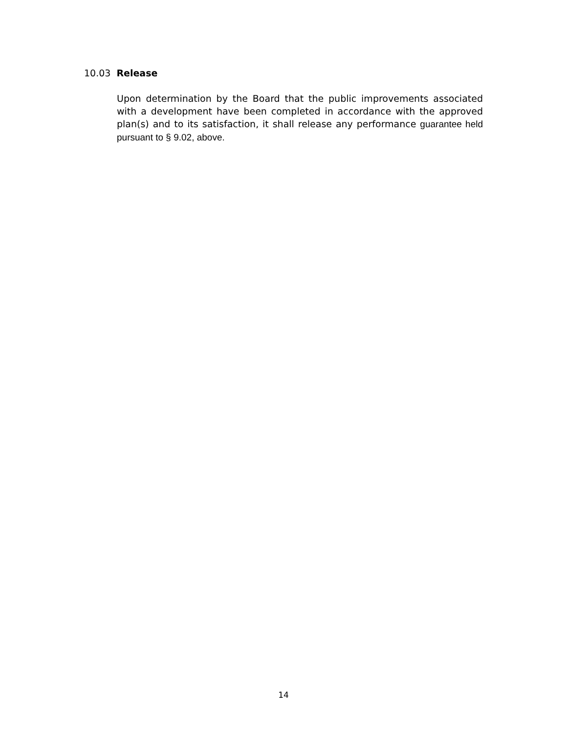10.03 Release
Upon determination by the Board that the public improvements associated with a development have been completed in accordance with the approved plan(s) and to its satisfaction, it shall release any performance guarantee held pursuant to § 9.02, above.
14